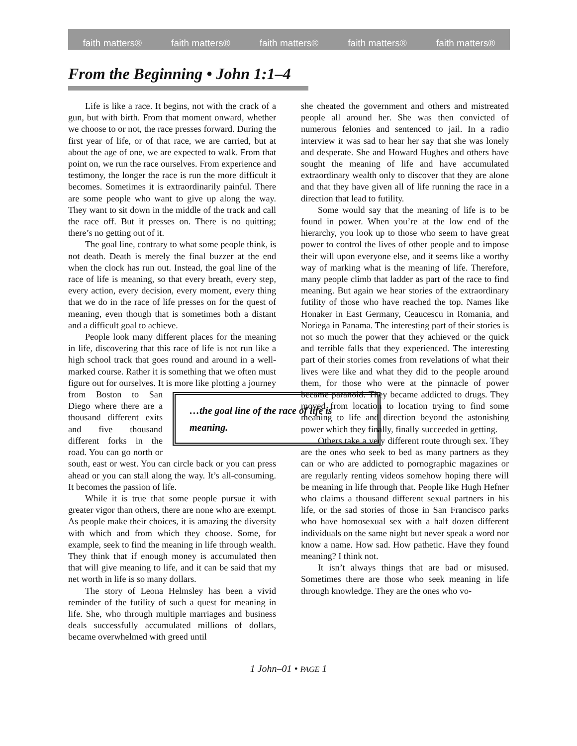faith matters® faith matters® faith matters® faith matters® faith matters®
From the Beginning • John 1:1–4
Life is like a race. It begins, not with the crack of a gun, but with birth. From that moment onward, whether we choose to or not, the race presses forward. During the first year of life, or of that race, we are carried, but at about the age of one, we are expected to walk. From that point on, we run the race ourselves. From experience and testimony, the longer the race is run the more difficult it becomes. Sometimes it is extraordinarily painful. There are some people who want to give up along the way. They want to sit down in the middle of the track and call the race off. But it presses on. There is no quitting; there’s no getting out of it.
The goal line, contrary to what some people think, is not death. Death is merely the final buzzer at the end when the clock has run out. Instead, the goal line of the race of life is meaning, so that every breath, every step, every action, every decision, every moment, every thing that we do in the race of life presses on for the quest of meaning, even though that is sometimes both a distant and a difficult goal to achieve.
People look many different places for the meaning in life, discovering that this race of life is not run like a high school track that goes round and around in a well-marked course. Rather it is something that we often must figure out for ourselves. It is more like plotting a journey from Boston to San …the goal line of the race of life is meaning. Diego where there are a thousand different exits and five thousand different forks in the road. You can go north or south, east or west. You can circle back or you can press ahead or you can stall along the way. It’s all-consuming. It becomes the passion of life.
While it is true that some people pursue it with greater vigor than others, there are none who are exempt. As people make their choices, it is amazing the diversity with which and from which they choose. Some, for example, seek to find the meaning in life through wealth. They think that if enough money is accumulated then that will give meaning to life, and it can be said that my net worth in life is so many dollars.
The story of Leona Helmsley has been a vivid reminder of the futility of such a quest for meaning in life. She, who through multiple marriages and business deals successfully accumulated millions of dollars, became overwhelmed with greed until
she cheated the government and others and mistreated people all around her. She was then convicted of numerous felonies and sentenced to jail. In a radio interview it was sad to hear her say that she was lonely and desperate. She and Howard Hughes and others have sought the meaning of life and have accumulated extraordinary wealth only to discover that they are alone and that they have given all of life running the race in a direction that lead to futility.
Some would say that the meaning of life is to be found in power. When you’re at the low end of the hierarchy, you look up to those who seem to have great power to control the lives of other people and to impose their will upon everyone else, and it seems like a worthy way of marking what is the meaning of life. Therefore, many people climb that ladder as part of the race to find meaning. But again we hear stories of the extraordinary futility of those who have reached the top. Names like Honaker in East Germany, Ceaucescu in Romania, and Noriega in Panama. The interesting part of their stories is not so much the power that they achieved or the quick and terrible falls that they experienced. The interesting part of their stories comes from revelations of what their lives were like and what they did to the people around them, for those who were at the pinnacle of power became paranoid. They became addicted to drugs. They moved from location to location trying to find some meaning to life and direction beyond the astonishing power which they finally, finally succeeded in getting.
Others take a very different route through sex. They are the ones who seek to bed as many partners as they can or who are addicted to pornographic magazines or are regularly renting videos somehow hoping there will be meaning in life through that. People like Hugh Hefner who claims a thousand different sexual partners in his life, or the sad stories of those in San Francisco parks who have homosexual sex with a half dozen different individuals on the same night but never speak a word nor know a name. How sad. How pathetic. Have they found meaning? I think not.
It isn’t always things that are bad or misused. Sometimes there are those who seek meaning in life through knowledge. They are the ones who vo-
1 John–01 • PAGE 1